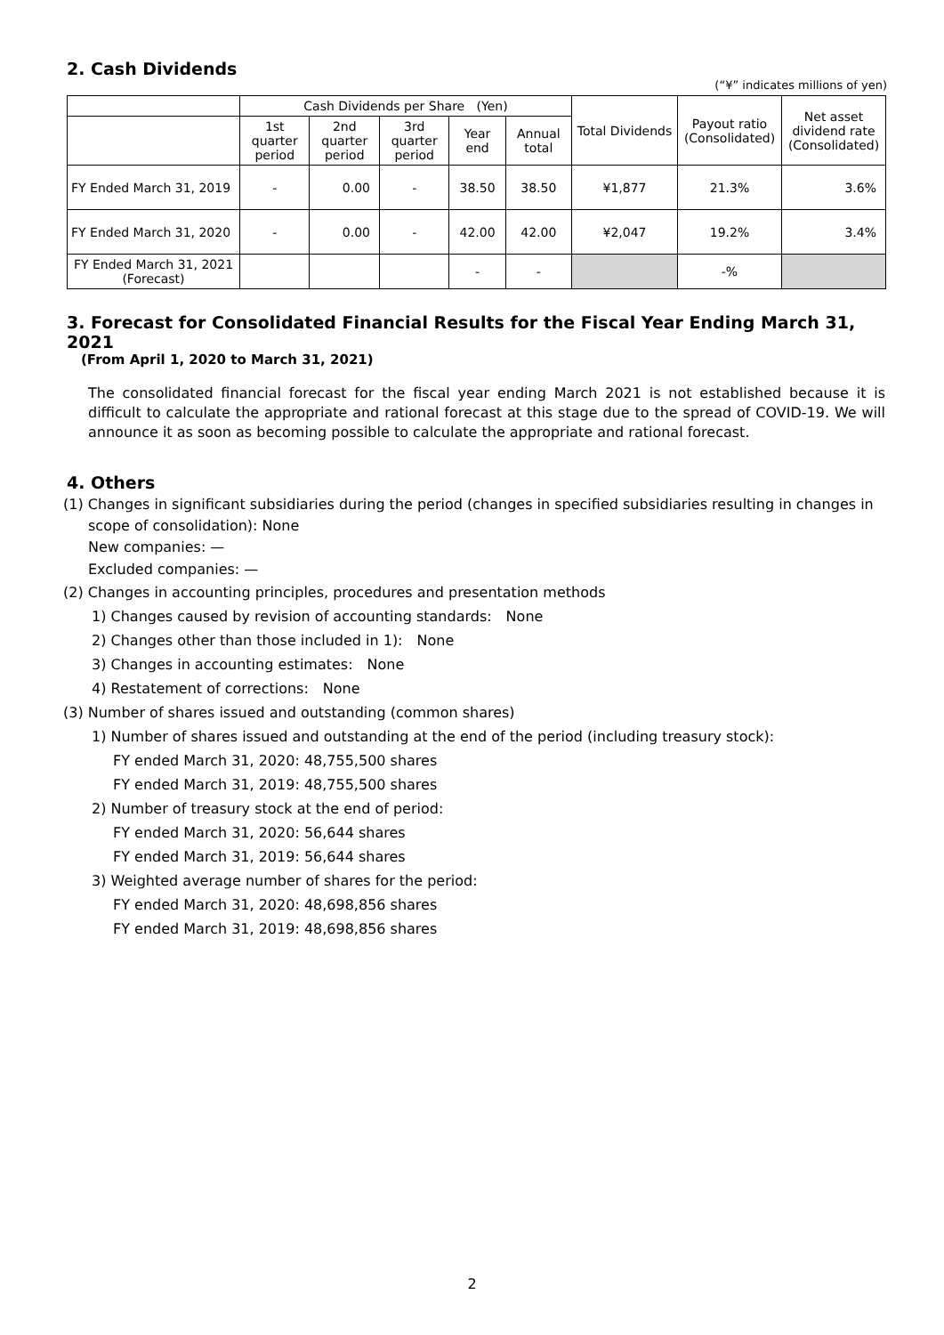2. Cash Dividends
(“¥” indicates millions of yen)
| | Cash Dividends per Share (Yen) | | | | | Total Dividends | Payout ratio (Consolidated) | Net asset dividend rate (Consolidated) |
| --- | --- | --- | --- | --- | --- | --- | --- | --- |
| | 1st quarter period | 2nd quarter period | 3rd quarter period | Year end | Annual total | | | |
| FY Ended March 31, 2019 | - | 0.00 | - | 38.50 | 38.50 | ¥1,877 | 21.3% | 3.6% |
| FY Ended March 31, 2020 | - | 0.00 | - | 42.00 | 42.00 | ¥2,047 | 19.2% | 3.4% |
| FY Ended March 31, 2021 (Forecast) | | | | - | - | | -% | |
3. Forecast for Consolidated Financial Results for the Fiscal Year Ending March 31, 2021
(From April 1, 2020 to March 31, 2021)
The consolidated financial forecast for the fiscal year ending March 2021 is not established because it is difficult to calculate the appropriate and rational forecast at this stage due to the spread of COVID-19. We will announce it as soon as becoming possible to calculate the appropriate and rational forecast.
4. Others
(1) Changes in significant subsidiaries during the period (changes in specified subsidiaries resulting in changes in
scope of consolidation): None
New companies: —
Excluded companies: —
(2) Changes in accounting principles, procedures and presentation methods
1) Changes caused by revision of accounting standards:　None
2) Changes other than those included in 1):　None
3) Changes in accounting estimates:　None
4) Restatement of corrections:　None
(3) Number of shares issued and outstanding (common shares)
1) Number of shares issued and outstanding at the end of the period (including treasury stock):
FY ended March 31, 2020: 48,755,500 shares
FY ended March 31, 2019: 48,755,500 shares
2) Number of treasury stock at the end of period:
FY ended March 31, 2020: 56,644 shares
FY ended March 31, 2019: 56,644 shares
3) Weighted average number of shares for the period:
FY ended March 31, 2020: 48,698,856 shares
FY ended March 31, 2019: 48,698,856 shares
2